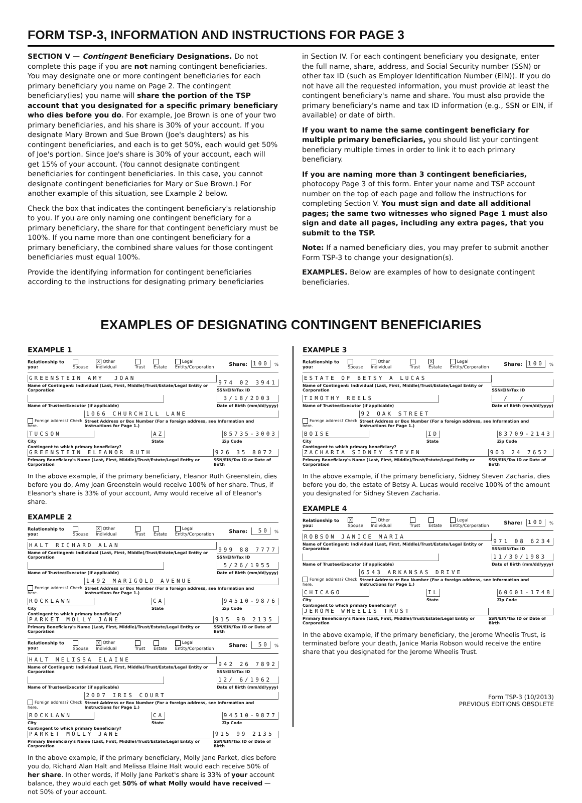FORM TSP-3, INFORMATION AND INSTRUCTIONS FOR PAGE 3
SECTION V — Contingent Beneficiary Designations. Do not complete this page if you are not naming contingent beneficiaries. You may designate one or more contingent beneficiaries for each primary beneficiary you name on Page 2. The contingent beneficiary(ies) you name will share the portion of the TSP account that you designated for a specific primary beneficiary who dies before you do. For example, Joe Brown is one of your two primary beneficiaries, and his share is 30% of your account. If you designate Mary Brown and Sue Brown (Joe's daughters) as his contingent beneficiaries, and each is to get 50%, each would get 50% of Joe's portion. Since Joe's share is 30% of your account, each will get 15% of your account. (You cannot designate contingent beneficiaries for contingent beneficiaries. In this case, you cannot designate contingent beneficiaries for Mary or Sue Brown.) For another example of this situation, see Example 2 below.
Check the box that indicates the contingent beneficiary's relationship to you. If you are only naming one contingent beneficiary for a primary beneficiary, the share for that contingent beneficiary must be 100%. If you name more than one contingent beneficiary for a primary beneficiary, the combined share values for those contingent beneficiaries must equal 100%.
Provide the identifying information for contingent beneficiaries according to the instructions for designating primary beneficiaries
in Section IV. For each contingent beneficiary you designate, enter the full name, share, address, and Social Security number (SSN) or other tax ID (such as Employer Identification Number (EIN)). If you do not have all the requested information, you must provide at least the contingent beneficiary's name and share. You must also provide the primary beneficiary's name and tax ID information (e.g., SSN or EIN, if available) or date of birth.
If you want to name the same contingent beneficiary for multiple primary beneficiaries, you should list your contingent beneficiary multiple times in order to link it to each primary beneficiary.
If you are naming more than 3 contingent beneficiaries, photocopy Page 3 of this form. Enter your name and TSP account number on the top of each page and follow the instructions for completing Section V. You must sign and date all additional pages; the same two witnesses who signed Page 1 must also sign and date all pages, including any extra pages, that you submit to the TSP.
Note: If a named beneficiary dies, you may prefer to submit another Form TSP-3 to change your designation(s).
EXAMPLES. Below are examples of how to designate contingent beneficiaries.
EXAMPLES OF DESIGNATING CONTINGENT BENEFICIARIES
EXAMPLE 1
Relationship to you: Spouse X Other Individual Trust Estate Legal Entity/Corporation Share: 100%
GREENSTEIN AMY JOAN
Name of Contingent: Individual (Last, First, Middle)/Trust/Estate/Legal Entity or Corporation
974 02 3941
SSN/EIN/Tax ID
Name of Trustee/Executor (if applicable)
3/18/2003
Date of Birth (mm/dd/yyyy)
Foreign address? Check here.
1066 CHURCHILL LANE
Street Address or Box Number (For a foreign address, see Information and Instructions for Page 1.)
TUCSON
City
AZ
State
85735-3003
Zip Code
Contingent to which primary beneficiary?
GREENSTEIN ELEANOR RUTH
Primary Beneficiary's Name (Last, First, Middle)/Trust/Estate/Legal Entity or Corporation
926 35 8072
SSN/EIN/Tax ID or Date of Birth
In the above example, if the primary beneficiary, Eleanor Ruth Greenstein, dies before you do, Amy Joan Greenstein would receive 100% of her share. Thus, if Eleanor's share is 33% of your account, Amy would receive all of Eleanor's share.
EXAMPLE 2
Relationship to you: Spouse X Other Individual Trust Estate Legal Entity/Corporation Share: 50%
HALT RICHARD ALAN
Name of Contingent: Individual (Last, First, Middle)/Trust/Estate/Legal Entity or Corporation
999 88 7777
SSN/EIN/Tax ID
Name of Trustee/Executor (if applicable)
5/26/1955
Date of Birth (mm/dd/yyyy)
Foreign address? Check here.
1492 MARIGOLD AVENUE
Street Address or Box Number (For a foreign address, see Information and Instructions for Page 1.)
ROCKLAWN
City
CA
State
94510-9876
Zip Code
Contingent to which primary beneficiary?
PARKET MOLLY JANE
Primary Beneficiary's Name (Last, First, Middle)/Trust/Estate/Legal Entity or Corporation
915 99 2135
SSN/EIN/Tax ID or Date of Birth
Relationship to you: Spouse X Other Individual Trust Estate Legal Entity/Corporation Share: 50%
HALT MELISSA ELAINE
Name of Contingent: Individual (Last, First, Middle)/Trust/Estate/Legal Entity or Corporation
942 26 7892
SSN/EIN/Tax ID
Name of Trustee/Executor (if applicable)
12/ 6/1962
Date of Birth (mm/dd/yyyy)
Foreign address? Check here.
2007 IRIS COURT
Street Address or Box Number (For a foreign address, see Information and Instructions for Page 1.)
ROCKLAWN
City
CA
State
94510-9877
Zip Code
Contingent to which primary beneficiary?
PARKET MOLLY JANE
Primary Beneficiary's Name (Last, First, Middle)/Trust/Estate/Legal Entity or Corporation
915 99 2135
SSN/EIN/Tax ID or Date of Birth
In the above example, if the primary beneficiary, Molly Jane Parket, dies before you do, Richard Alan Halt and Melissa Elaine Halt would each receive 50% of her share. In other words, if Molly Jane Parket's share is 33% of your account balance, they would each get 50% of what Molly would have received — not 50% of your account.
EXAMPLE 3
Relationship to you: Spouse Other Individual Trust X Estate Legal Entity/Corporation Share: 100%
ESTATE OF BETSY A LUCAS
Name of Contingent: Individual (Last, First, Middle)/Trust/Estate/Legal Entity or Corporation
SSN/EIN/Tax ID
TIMOTHY REELS
Name of Trustee/Executor (if applicable)
/ /
Date of Birth (mm/dd/yyyy)
Foreign address? Check here.
92 OAK STREET
Street Address or Box Number (For a foreign address, see Information and Instructions for Page 1.)
BOISE
City
ID
State
83709-2143
Zip Code
Contingent to which primary beneficiary?
ZACHARIA SIDNEY STEVEN
Primary Beneficiary's Name (Last, First, Middle)/Trust/Estate/Legal Entity or Corporation
903 24 7652
SSN/EIN/Tax ID or Date of Birth
In the above example, if the primary beneficiary, Sidney Steven Zacharia, dies before you do, the estate of Betsy A. Lucas would receive 100% of the amount you designated for Sidney Steven Zacharia.
EXAMPLE 4
Relationship to you: X Spouse Other Individual Trust Estate Legal Entity/Corporation Share: 100%
ROBSON JANICE MARIA
Name of Contingent: Individual (Last, First, Middle)/Trust/Estate/Legal Entity or Corporation
971 08 6234
SSN/EIN/Tax ID
Name of Trustee/Executor (if applicable)
11/30/1983
Date of Birth (mm/dd/yyyy)
Foreign address? Check here.
6543 ARKANSAS DRIVE
Street Address or Box Number (For a foreign address, see Information and Instructions for Page 1.)
CHICAGO
City
IL
State
60601-1748
Zip Code
Contingent to which primary beneficiary?
JEROME WHEELIS TRUST
Primary Beneficiary's Name (Last, First, Middle)/Trust/Estate/Legal Entity or Corporation
SSN/EIN/Tax ID or Date of Birth
In the above example, if the primary beneficiary, the Jerome Wheelis Trust, is terminated before your death, Janice Maria Robson would receive the entire share that you designated for the Jerome Wheelis Trust.
Form TSP-3 (10/2013)
PREVIOUS EDITIONS OBSOLETE